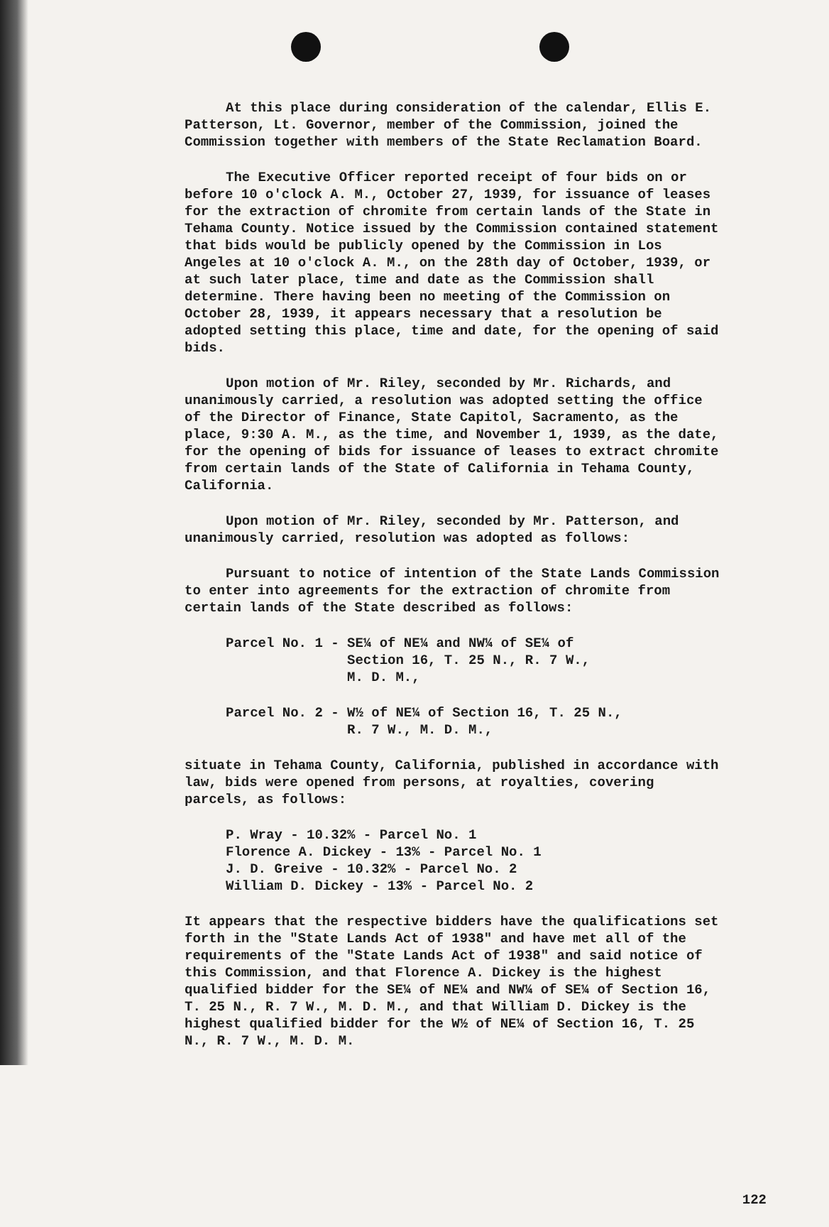At this place during consideration of the calendar, Ellis E. Patterson, Lt. Governor, member of the Commission, joined the Commission together with members of the State Reclamation Board.
The Executive Officer reported receipt of four bids on or before 10 o'clock A. M., October 27, 1939, for issuance of leases for the extraction of chromite from certain lands of the State in Tehama County. Notice issued by the Commission contained statement that bids would be publicly opened by the Commission in Los Angeles at 10 o'clock A. M., on the 28th day of October, 1939, or at such later place, time and date as the Commission shall determine. There having been no meeting of the Commission on October 28, 1939, it appears necessary that a resolution be adopted setting this place, time and date, for the opening of said bids.
Upon motion of Mr. Riley, seconded by Mr. Richards, and unanimously carried, a resolution was adopted setting the office of the Director of Finance, State Capitol, Sacramento, as the place, 9:30 A. M., as the time, and November 1, 1939, as the date, for the opening of bids for issuance of leases to extract chromite from certain lands of the State of California in Tehama County, California.
Upon motion of Mr. Riley, seconded by Mr. Patterson, and unanimously carried, resolution was adopted as follows:
Pursuant to notice of intention of the State Lands Commission to enter into agreements for the extraction of chromite from certain lands of the State described as follows:
Parcel No. 1 - SE¼ of NE¼ and NW¼ of SE¼ of
Section 16, T. 25 N., R. 7 W.,
M. D. M.,
Parcel No. 2 - W½ of NE¼ of Section 16, T. 25 N.,
R. 7 W., M. D. M.,
situate in Tehama County, California, published in accordance with law, bids were opened from persons, at royalties, covering parcels, as follows:
P. Wray - 10.32% - Parcel No. 1
Florence A. Dickey - 13% - Parcel No. 1
J. D. Greive - 10.32% - Parcel No. 2
William D. Dickey - 13% - Parcel No. 2
It appears that the respective bidders have the qualifications set forth in the "State Lands Act of 1938" and have met all of the requirements of the "State Lands Act of 1938" and said notice of this Commission, and that Florence A. Dickey is the highest qualified bidder for the SE¼ of NE¼ and NW¼ of SE¼ of Section 16, T. 25 N., R. 7 W., M. D. M., and that William D. Dickey is the highest qualified bidder for the W½ of NE¼ of Section 16, T. 25 N., R. 7 W., M. D. M.
122